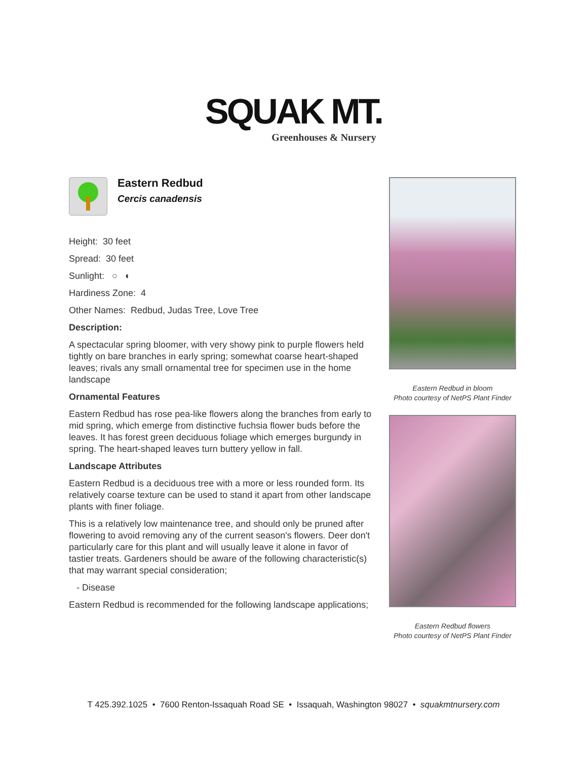SQUAK MT.
Greenhouses & Nursery
Eastern Redbud
Cercis canadensis
Height: 30 feet
Spread: 30 feet
Sunlight: ○ ◐
Hardiness Zone: 4
Other Names: Redbud, Judas Tree, Love Tree
Description:
A spectacular spring bloomer, with very showy pink to purple flowers held tightly on bare branches in early spring; somewhat coarse heart-shaped leaves; rivals any small ornamental tree for specimen use in the home landscape
Ornamental Features
Eastern Redbud has rose pea-like flowers along the branches from early to mid spring, which emerge from distinctive fuchsia flower buds before the leaves. It has forest green deciduous foliage which emerges burgundy in spring. The heart-shaped leaves turn buttery yellow in fall.
Landscape Attributes
Eastern Redbud is a deciduous tree with a more or less rounded form. Its relatively coarse texture can be used to stand it apart from other landscape plants with finer foliage.
This is a relatively low maintenance tree, and should only be pruned after flowering to avoid removing any of the current season's flowers. Deer don't particularly care for this plant and will usually leave it alone in favor of tastier treats. Gardeners should be aware of the following characteristic(s) that may warrant special consideration;
- Disease
Eastern Redbud is recommended for the following landscape applications;
Eastern Redbud in bloom
Photo courtesy of NetPS Plant Finder
Eastern Redbud flowers
Photo courtesy of NetPS Plant Finder
T 425.392.1025 • 7600 Renton-Issaquah Road SE • Issaquah, Washington 98027 • squakmtnursery.com